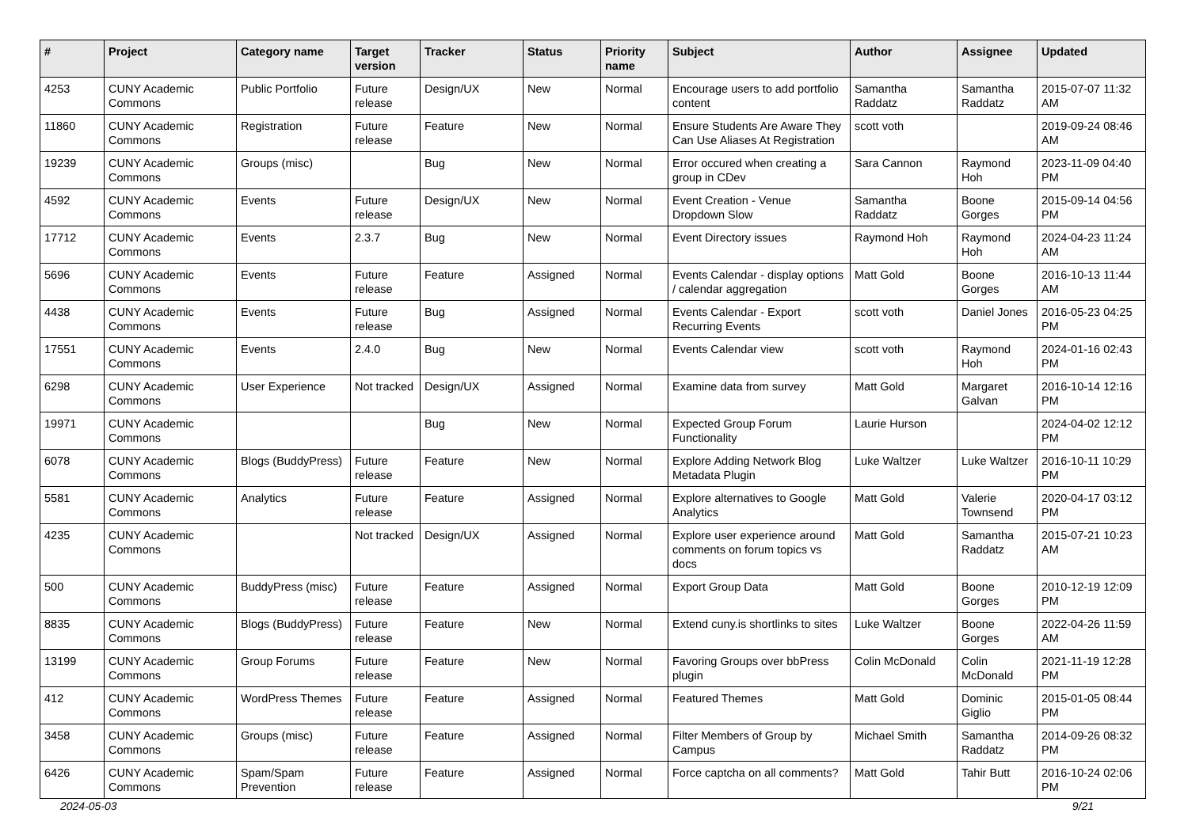| # | Project | Category name | Target version | Tracker | Status | Priority name | Subject | Author | Assignee | Updated |
| --- | --- | --- | --- | --- | --- | --- | --- | --- | --- | --- |
| 4253 | CUNY Academic Commons | Public Portfolio | Future release | Design/UX | New | Normal | Encourage users to add portfolio content | Samantha Raddatz | Samantha Raddatz | 2015-07-07 11:32 AM |
| 11860 | CUNY Academic Commons | Registration | Future release | Feature | New | Normal | Ensure Students Are Aware They Can Use Aliases At Registration | scott voth | | 2019-09-24 08:46 AM |
| 19239 | CUNY Academic Commons | Groups (misc) | | Bug | New | Normal | Error occured when creating a group in CDev | Sara Cannon | Raymond Hoh | 2023-11-09 04:40 PM |
| 4592 | CUNY Academic Commons | Events | Future release | Design/UX | New | Normal | Event Creation - Venue Dropdown Slow | Samantha Raddatz | Boone Gorges | 2015-09-14 04:56 PM |
| 17712 | CUNY Academic Commons | Events | 2.3.7 | Bug | New | Normal | Event Directory issues | Raymond Hoh | Raymond Hoh | 2024-04-23 11:24 AM |
| 5696 | CUNY Academic Commons | Events | Future release | Feature | Assigned | Normal | Events Calendar - display options / calendar aggregation | Matt Gold | Boone Gorges | 2016-10-13 11:44 AM |
| 4438 | CUNY Academic Commons | Events | Future release | Bug | Assigned | Normal | Events Calendar - Export Recurring Events | scott voth | Daniel Jones | 2016-05-23 04:25 PM |
| 17551 | CUNY Academic Commons | Events | 2.4.0 | Bug | New | Normal | Events Calendar view | scott voth | Raymond Hoh | 2024-01-16 02:43 PM |
| 6298 | CUNY Academic Commons | User Experience | Not tracked | Design/UX | Assigned | Normal | Examine data from survey | Matt Gold | Margaret Galvan | 2016-10-14 12:16 PM |
| 19971 | CUNY Academic Commons | | | Bug | New | Normal | Expected Group Forum Functionality | Laurie Hurson | | 2024-04-02 12:12 PM |
| 6078 | CUNY Academic Commons | Blogs (BuddyPress) | Future release | Feature | New | Normal | Explore Adding Network Blog Metadata Plugin | Luke Waltzer | Luke Waltzer | 2016-10-11 10:29 PM |
| 5581 | CUNY Academic Commons | Analytics | Future release | Feature | Assigned | Normal | Explore alternatives to Google Analytics | Matt Gold | Valerie Townsend | 2020-04-17 03:12 PM |
| 4235 | CUNY Academic Commons | | Not tracked | Design/UX | Assigned | Normal | Explore user experience around comments on forum topics vs docs | Matt Gold | Samantha Raddatz | 2015-07-21 10:23 AM |
| 500 | CUNY Academic Commons | BuddyPress (misc) | Future release | Feature | Assigned | Normal | Export Group Data | Matt Gold | Boone Gorges | 2010-12-19 12:09 PM |
| 8835 | CUNY Academic Commons | Blogs (BuddyPress) | Future release | Feature | New | Normal | Extend cuny.is shortlinks to sites | Luke Waltzer | Boone Gorges | 2022-04-26 11:59 AM |
| 13199 | CUNY Academic Commons | Group Forums | Future release | Feature | New | Normal | Favoring Groups over bbPress plugin | Colin McDonald | Colin McDonald | 2021-11-19 12:28 PM |
| 412 | CUNY Academic Commons | WordPress Themes | Future release | Feature | Assigned | Normal | Featured Themes | Matt Gold | Dominic Giglio | 2015-01-05 08:44 PM |
| 3458 | CUNY Academic Commons | Groups (misc) | Future release | Feature | Assigned | Normal | Filter Members of Group by Campus | Michael Smith | Samantha Raddatz | 2014-09-26 08:32 PM |
| 6426 | CUNY Academic Commons | Spam/Spam Prevention | Future release | Feature | Assigned | Normal | Force captcha on all comments? | Matt Gold | Tahir Butt | 2016-10-24 02:06 PM |
2024-05-03 9/21